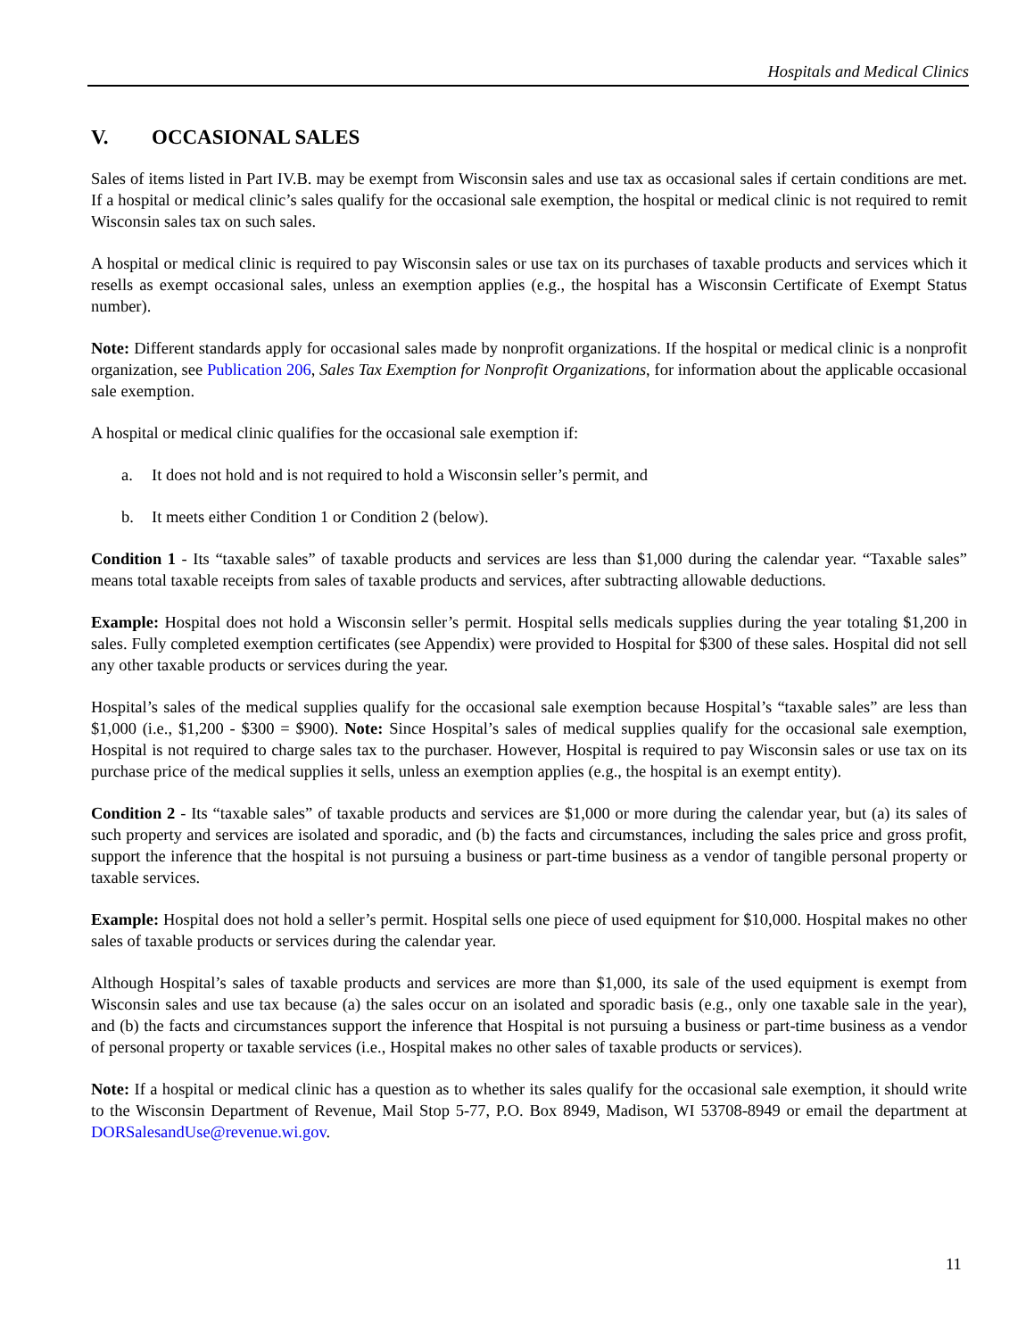Hospitals and Medical Clinics
V. OCCASIONAL SALES
Sales of items listed in Part IV.B. may be exempt from Wisconsin sales and use tax as occasional sales if certain conditions are met. If a hospital or medical clinic’s sales qualify for the occasional sale exemption, the hospital or medical clinic is not required to remit Wisconsin sales tax on such sales.
A hospital or medical clinic is required to pay Wisconsin sales or use tax on its purchases of taxable products and services which it resells as exempt occasional sales, unless an exemption applies (e.g., the hospital has a Wisconsin Certificate of Exempt Status number).
Note: Different standards apply for occasional sales made by nonprofit organizations. If the hospital or medical clinic is a nonprofit organization, see Publication 206, Sales Tax Exemption for Nonprofit Organizations, for information about the applicable occasional sale exemption.
A hospital or medical clinic qualifies for the occasional sale exemption if:
a. It does not hold and is not required to hold a Wisconsin seller’s permit, and
b. It meets either Condition 1 or Condition 2 (below).
Condition 1 - Its “taxable sales” of taxable products and services are less than $1,000 during the calendar year. “Taxable sales” means total taxable receipts from sales of taxable products and services, after subtracting allowable deductions.
Example: Hospital does not hold a Wisconsin seller’s permit. Hospital sells medicals supplies during the year totaling $1,200 in sales. Fully completed exemption certificates (see Appendix) were provided to Hospital for $300 of these sales. Hospital did not sell any other taxable products or services during the year.
Hospital’s sales of the medical supplies qualify for the occasional sale exemption because Hospital’s “taxable sales” are less than $1,000 (i.e., $1,200 - $300 = $900). Note: Since Hospital’s sales of medical supplies qualify for the occasional sale exemption, Hospital is not required to charge sales tax to the purchaser. However, Hospital is required to pay Wisconsin sales or use tax on its purchase price of the medical supplies it sells, unless an exemption applies (e.g., the hospital is an exempt entity).
Condition 2 - Its “taxable sales” of taxable products and services are $1,000 or more during the calendar year, but (a) its sales of such property and services are isolated and sporadic, and (b) the facts and circumstances, including the sales price and gross profit, support the inference that the hospital is not pursuing a business or part-time business as a vendor of tangible personal property or taxable services.
Example: Hospital does not hold a seller’s permit. Hospital sells one piece of used equipment for $10,000. Hospital makes no other sales of taxable products or services during the calendar year.
Although Hospital’s sales of taxable products and services are more than $1,000, its sale of the used equipment is exempt from Wisconsin sales and use tax because (a) the sales occur on an isolated and sporadic basis (e.g., only one taxable sale in the year), and (b) the facts and circumstances support the inference that Hospital is not pursuing a business or part-time business as a vendor of personal property or taxable services (i.e., Hospital makes no other sales of taxable products or services).
Note: If a hospital or medical clinic has a question as to whether its sales qualify for the occasional sale exemption, it should write to the Wisconsin Department of Revenue, Mail Stop 5-77, P.O. Box 8949, Madison, WI 53708-8949 or email the department at DORSalesandUse@revenue.wi.gov.
11